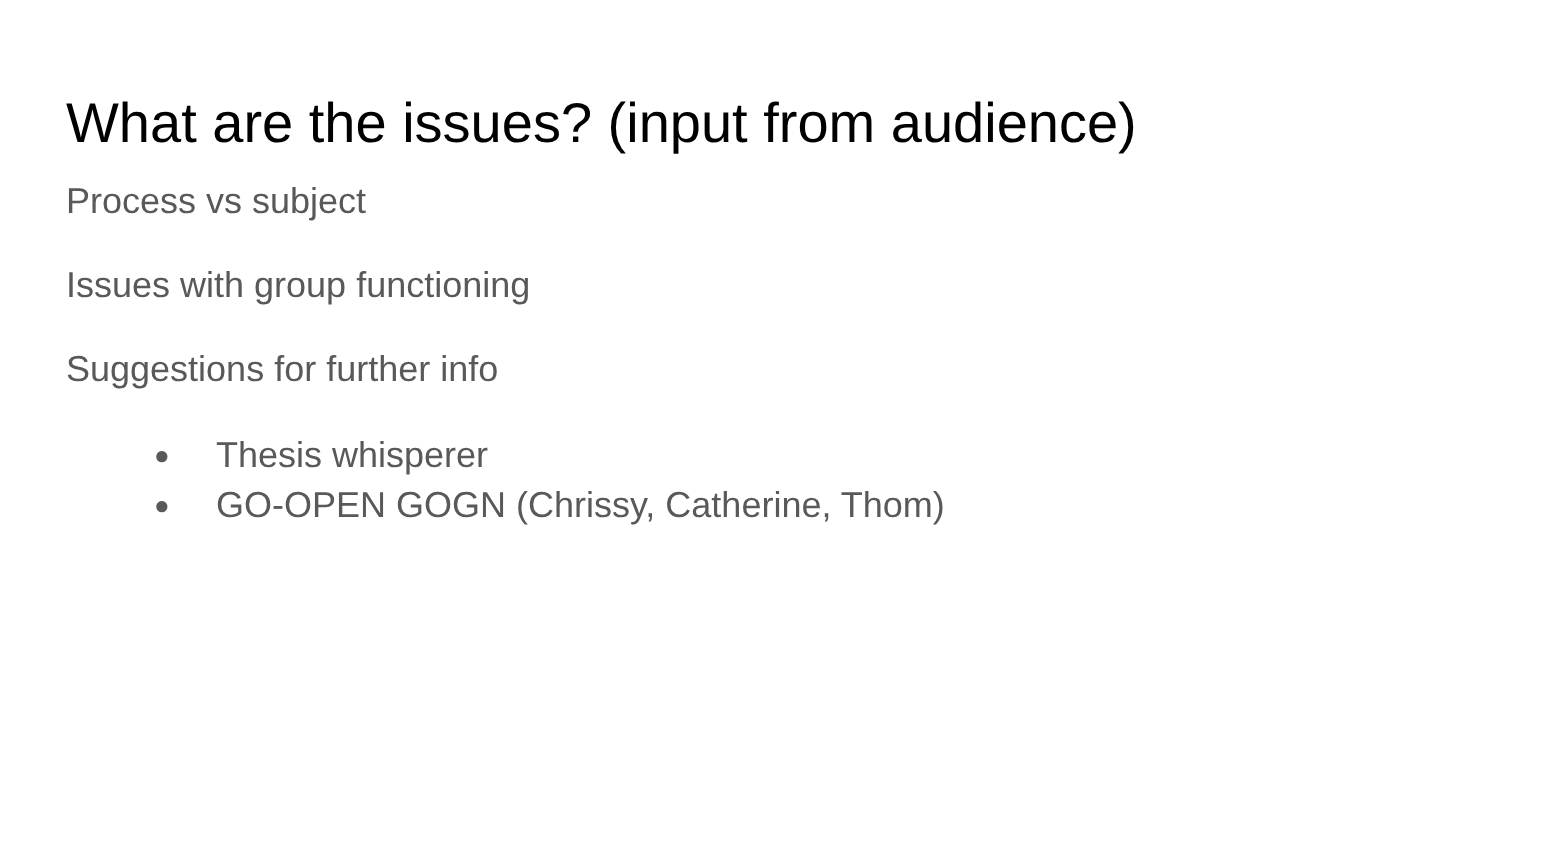What are the issues? (input from audience)
Process vs subject
Issues with group functioning
Suggestions for further info
● Thesis whisperer
● GO-OPEN GOGN (Chrissy, Catherine, Thom)